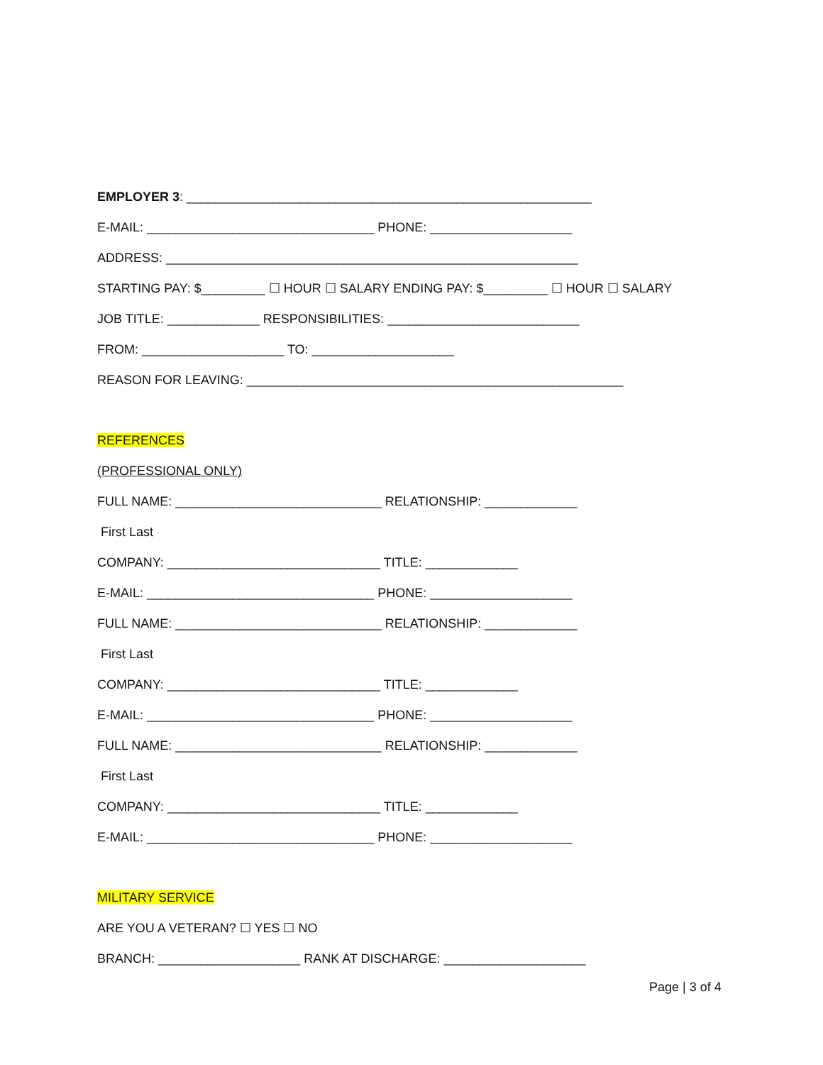EMPLOYER 3: _________________________________________________________
E-MAIL: ________________________________ PHONE: ____________________
ADDRESS: __________________________________________________________
STARTING PAY: $_________ ☐ HOUR ☐ SALARY ENDING PAY: $_________ ☐ HOUR ☐ SALARY
JOB TITLE: _____________ RESPONSIBILITIES: ___________________________
FROM: ____________________ TO: ____________________
REASON FOR LEAVING: _____________________________________________________
REFERENCES
(PROFESSIONAL ONLY)
FULL NAME: _____________________________ RELATIONSHIP: _____________
First Last
COMPANY: ______________________________ TITLE: _____________
E-MAIL: ________________________________ PHONE: ____________________
FULL NAME: _____________________________ RELATIONSHIP: _____________
First Last
COMPANY: ______________________________ TITLE: _____________
E-MAIL: ________________________________ PHONE: ____________________
FULL NAME: _____________________________ RELATIONSHIP: _____________
First Last
COMPANY: ______________________________ TITLE: _____________
E-MAIL: ________________________________ PHONE: ____________________
MILITARY SERVICE
ARE YOU A VETERAN? ☐ YES ☐ NO
BRANCH: ____________________ RANK AT DISCHARGE: ____________________
Page | 3 of 4